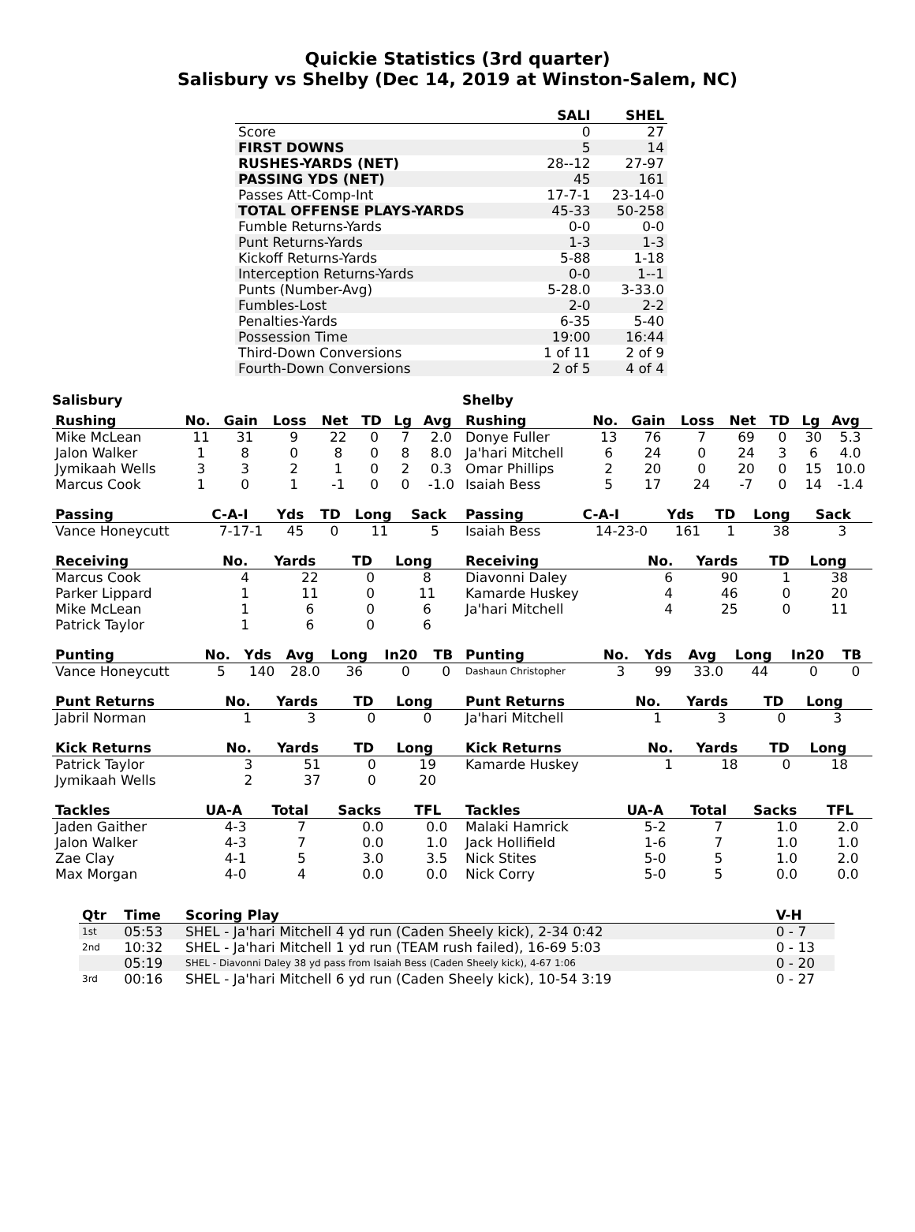Quickie Statistics (3rd quarter)
Salisbury vs Shelby (Dec 14, 2019 at Winston-Salem, NC)
| | SALI | SHEL |
| --- | --- | --- |
| Score | 0 | 27 |
| FIRST DOWNS | 5 | 14 |
| RUSHES-YARDS (NET) | 28--12 | 27-97 |
| PASSING YDS (NET) | 45 | 161 |
| Passes Att-Comp-Int | 17-7-1 | 23-14-0 |
| TOTAL OFFENSE PLAYS-YARDS | 45-33 | 50-258 |
| Fumble Returns-Yards | 0-0 | 0-0 |
| Punt Returns-Yards | 1-3 | 1-3 |
| Kickoff Returns-Yards | 5-88 | 1-18 |
| Interception Returns-Yards | 0-0 | 1--1 |
| Punts (Number-Avg) | 5-28.0 | 3-33.0 |
| Fumbles-Lost | 2-0 | 2-2 |
| Penalties-Yards | 6-35 | 5-40 |
| Possession Time | 19:00 | 16:44 |
| Third-Down Conversions | 1 of 11 | 2 of 9 |
| Fourth-Down Conversions | 2 of 5 | 4 of 4 |
Salisbury
| Rushing | No. | Gain | Loss | Net | TD | Lg | Avg |
| --- | --- | --- | --- | --- | --- | --- | --- |
| Mike McLean | 11 | 31 | 9 | 22 | 0 | 7 | 2.0 |
| Jalon Walker | 1 | 8 | 0 | 8 | 0 | 8 | 8.0 |
| Jymikaah Wells | 3 | 3 | 2 | 1 | 0 | 2 | 0.3 |
| Marcus Cook | 1 | 0 | 1 | -1 | 0 | 0 | -1.0 |
| Passing | C-A-I | Yds | TD | Long | Sack |
| --- | --- | --- | --- | --- | --- |
| Vance Honeycutt | 7-17-1 | 45 | 0 | 11 | 5 |
| Receiving | No. | Yards | TD | Long |
| --- | --- | --- | --- | --- |
| Marcus Cook | 4 | 22 | 0 | 8 |
| Parker Lippard | 1 | 11 | 0 | 11 |
| Mike McLean | 1 | 6 | 0 | 6 |
| Patrick Taylor | 1 | 6 | 0 | 6 |
| Punting | No. | Yds | Avg | Long | In20 | TB |
| --- | --- | --- | --- | --- | --- | --- |
| Vance Honeycutt | 5 | 140 | 28.0 | 36 | 0 | 0 |
| Punt Returns | No. | Yards | TD | Long |
| --- | --- | --- | --- | --- |
| Jabril Norman | 1 | 3 | 0 | 0 |
| Kick Returns | No. | Yards | TD | Long |
| --- | --- | --- | --- | --- |
| Patrick Taylor | 3 | 51 | 0 | 19 |
| Jymikaah Wells | 2 | 37 | 0 | 20 |
| Tackles | UA-A | Total | Sacks | TFL |
| --- | --- | --- | --- | --- |
| Jaden Gaither | 4-3 | 7 | 0.0 | 0.0 |
| Jalon Walker | 4-3 | 7 | 0.0 | 1.0 |
| Zae Clay | 4-1 | 5 | 3.0 | 3.5 |
| Max Morgan | 4-0 | 4 | 0.0 | 0.0 |
Shelby
| Rushing | No. | Gain | Loss | Net | TD | Lg | Avg |
| --- | --- | --- | --- | --- | --- | --- | --- |
| Donye Fuller | 13 | 76 | 7 | 69 | 0 | 30 | 5.3 |
| Ja'hari Mitchell | 6 | 24 | 0 | 24 | 3 | 6 | 4.0 |
| Omar Phillips | 2 | 20 | 0 | 20 | 0 | 15 | 10.0 |
| Isaiah Bess | 5 | 17 | 24 | -7 | 0 | 14 | -1.4 |
| Passing | C-A-I | Yds | TD | Long | Sack |
| --- | --- | --- | --- | --- | --- |
| Isaiah Bess | 14-23-0 | 161 | 1 | 38 | 3 |
| Receiving | No. | Yards | TD | Long |
| --- | --- | --- | --- | --- |
| Diavonni Daley | 6 | 90 | 1 | 38 |
| Kamarde Huskey | 4 | 46 | 0 | 20 |
| Ja'hari Mitchell | 4 | 25 | 0 | 11 |
| Punting | No. | Yds | Avg | Long | In20 | TB |
| --- | --- | --- | --- | --- | --- | --- |
| Dashaun Christopher | 3 | 99 | 33.0 | 44 | 0 | 0 |
| Punt Returns | No. | Yards | TD | Long |
| --- | --- | --- | --- | --- |
| Ja'hari Mitchell | 1 | 3 | 0 | 3 |
| Kick Returns | No. | Yards | TD | Long |
| --- | --- | --- | --- | --- |
| Kamarde Huskey | 1 | 18 | 0 | 18 |
| Tackles | UA-A | Total | Sacks | TFL |
| --- | --- | --- | --- | --- |
| Malaki Hamrick | 5-2 | 7 | 1.0 | 2.0 |
| Jack Hollifield | 1-6 | 7 | 1.0 | 1.0 |
| Nick Stites | 5-0 | 5 | 1.0 | 2.0 |
| Nick Corry | 5-0 | 5 | 0.0 | 0.0 |
| Qtr | Time | Scoring Play | V-H |
| --- | --- | --- | --- |
| 1st | 05:53 | SHEL - Ja'hari Mitchell 4 yd run (Caden Sheely kick), 2-34 0:42 | 0 - 7 |
| 2nd | 10:32 | SHEL - Ja'hari Mitchell 1 yd run (TEAM rush failed), 16-69 5:03 | 0 - 13 |
| | 05:19 | SHEL - Diavonni Daley 38 yd pass from Isaiah Bess (Caden Sheely kick), 4-67 1:06 | 0 - 20 |
| 3rd | 00:16 | SHEL - Ja'hari Mitchell 6 yd run (Caden Sheely kick), 10-54 3:19 | 0 - 27 |